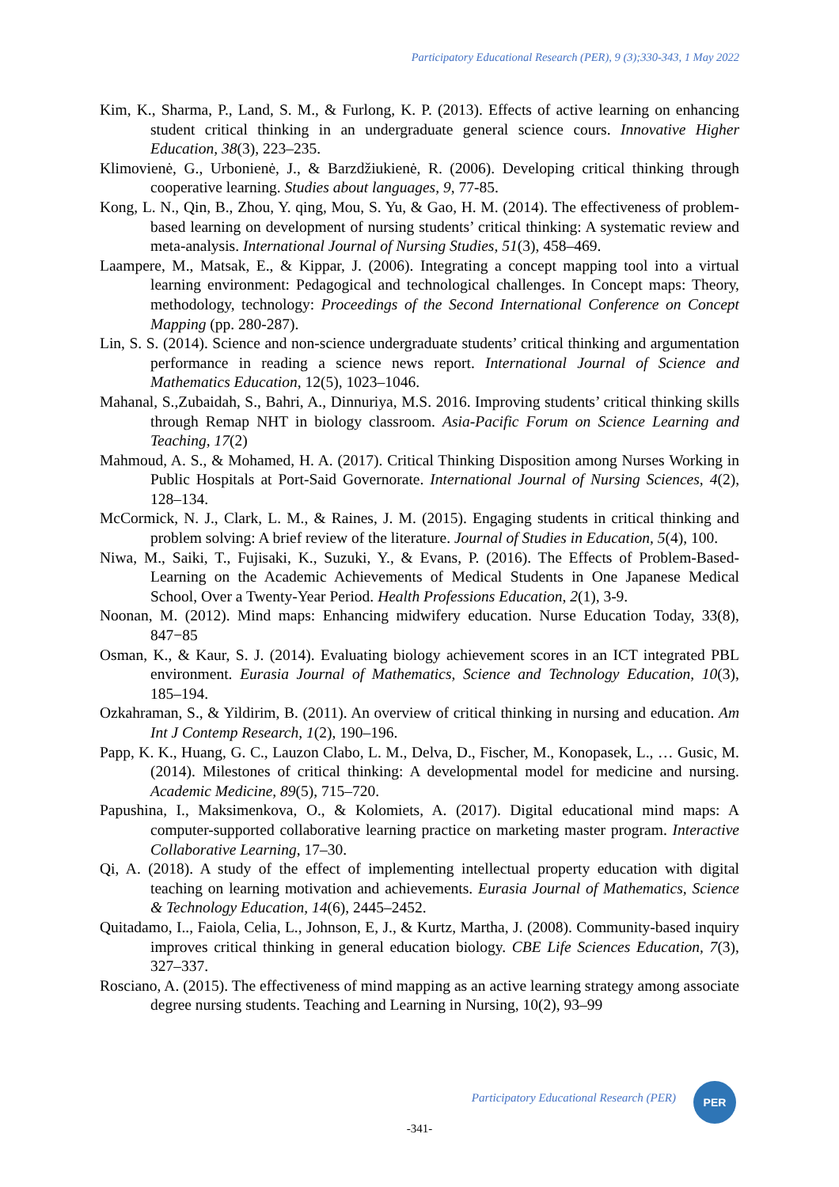Participatory Educational Research (PER), 9 (3);330-343, 1 May 2022
Kim, K., Sharma, P., Land, S. M., & Furlong, K. P. (2013). Effects of active learning on enhancing student critical thinking in an undergraduate general science cours. Innovative Higher Education, 38(3), 223–235.
Klimovienė, G., Urbonienė, J., & Barzdžiukienė, R. (2006). Developing critical thinking through cooperative learning. Studies about languages, 9, 77-85.
Kong, L. N., Qin, B., Zhou, Y. qing, Mou, S. Yu, & Gao, H. M. (2014). The effectiveness of problem-based learning on development of nursing students’ critical thinking: A systematic review and meta-analysis. International Journal of Nursing Studies, 51(3), 458–469.
Laampere, M., Matsak, E., & Kippar, J. (2006). Integrating a concept mapping tool into a virtual learning environment: Pedagogical and technological challenges. In Concept maps: Theory, methodology, technology: Proceedings of the Second International Conference on Concept Mapping (pp. 280-287).
Lin, S. S. (2014). Science and non-science undergraduate students’ critical thinking and argumentation performance in reading a science news report. International Journal of Science and Mathematics Education, 12(5), 1023–1046.
Mahanal, S.,Zubaidah, S., Bahri, A., Dinnuriya, M.S. 2016. Improving students’ critical thinking skills through Remap NHT in biology classroom. Asia-Pacific Forum on Science Learning and Teaching, 17(2)
Mahmoud, A. S., & Mohamed, H. A. (2017). Critical Thinking Disposition among Nurses Working in Public Hospitals at Port-Said Governorate. International Journal of Nursing Sciences, 4(2), 128–134.
McCormick, N. J., Clark, L. M., & Raines, J. M. (2015). Engaging students in critical thinking and problem solving: A brief review of the literature. Journal of Studies in Education, 5(4), 100.
Niwa, M., Saiki, T., Fujisaki, K., Suzuki, Y., & Evans, P. (2016). The Effects of Problem-Based-Learning on the Academic Achievements of Medical Students in One Japanese Medical School, Over a Twenty-Year Period. Health Professions Education, 2(1), 3-9.
Noonan, M. (2012). Mind maps: Enhancing midwifery education. Nurse Education Today, 33(8), 847−85
Osman, K., & Kaur, S. J. (2014). Evaluating biology achievement scores in an ICT integrated PBL environment. Eurasia Journal of Mathematics, Science and Technology Education, 10(3), 185–194.
Ozkahraman, S., & Yildirim, B. (2011). An overview of critical thinking in nursing and education. Am Int J Contemp Research, 1(2), 190–196.
Papp, K. K., Huang, G. C., Lauzon Clabo, L. M., Delva, D., Fischer, M., Konopasek, L., … Gusic, M. (2014). Milestones of critical thinking: A developmental model for medicine and nursing. Academic Medicine, 89(5), 715–720.
Papushina, I., Maksimenkova, O., & Kolomiets, A. (2017). Digital educational mind maps: A computer-supported collaborative learning practice on marketing master program. Interactive Collaborative Learning, 17–30.
Qi, A. (2018). A study of the effect of implementing intellectual property education with digital teaching on learning motivation and achievements. Eurasia Journal of Mathematics, Science & Technology Education, 14(6), 2445–2452.
Quitadamo, I.., Faiola, Celia, L., Johnson, E, J., & Kurtz, Martha, J. (2008). Community-based inquiry improves critical thinking in general education biology. CBE Life Sciences Education, 7(3), 327–337.
Rosciano, A. (2015). The effectiveness of mind mapping as an active learning strategy among associate degree nursing students. Teaching and Learning in Nursing, 10(2), 93–99
Participatory Educational Research (PER)
PER
-341-